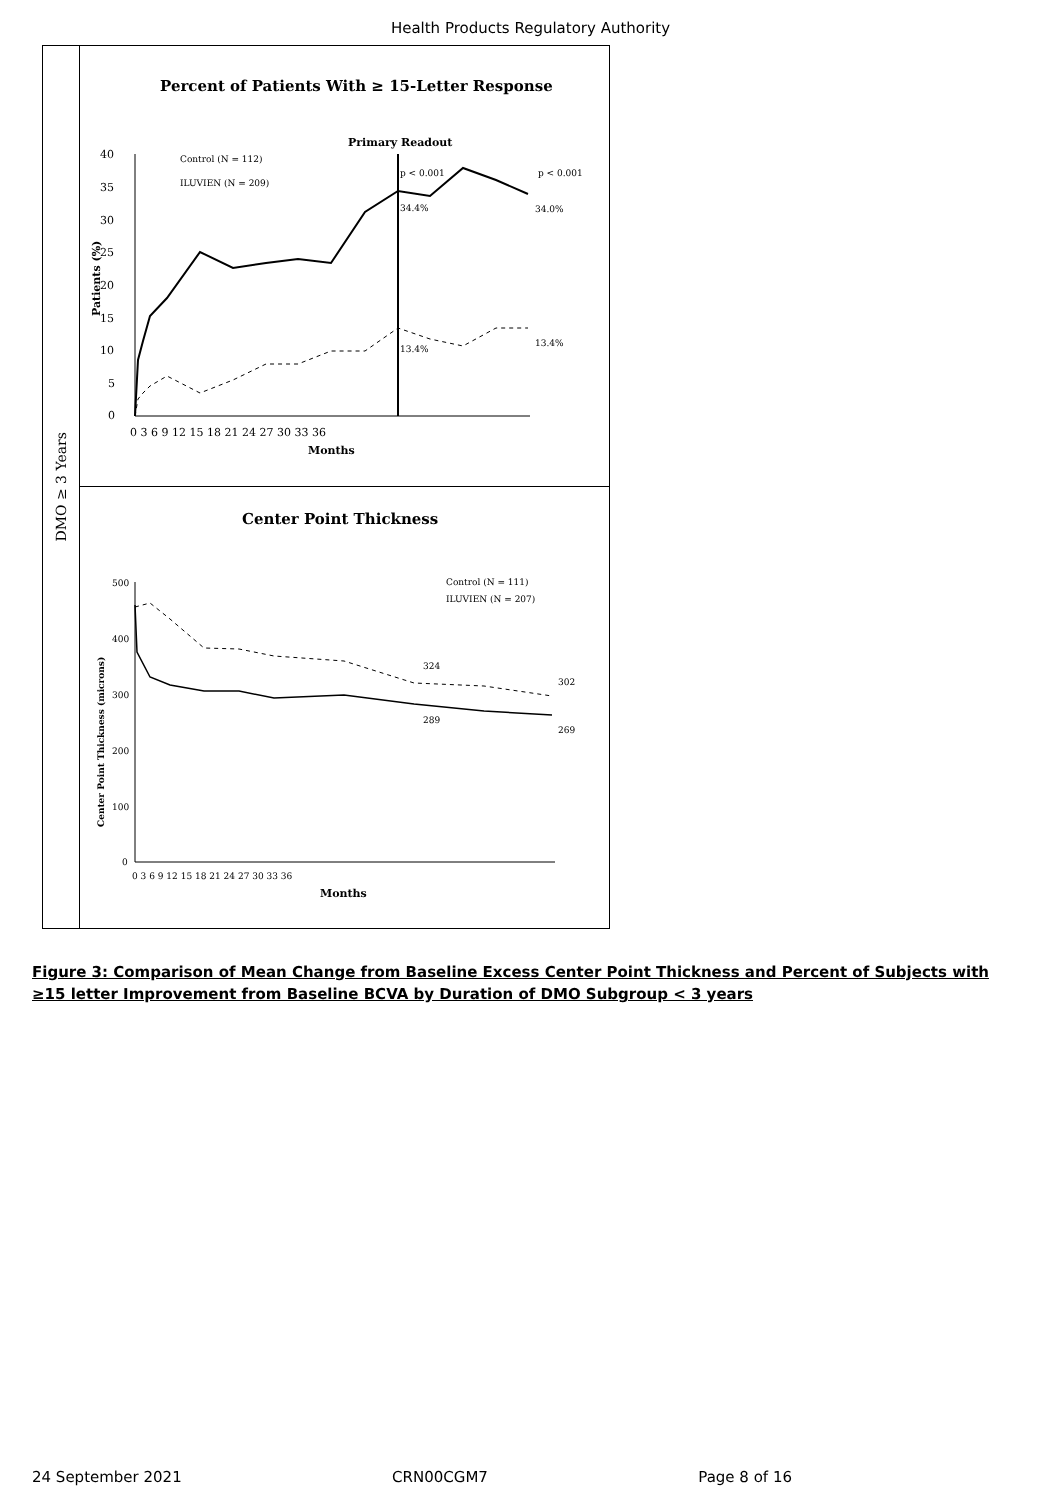Health Products Regulatory Authority
DMO ≥ 3 Years
Percent of Patients With ≥ 15-Letter Response
Primary Readout
40
35
30
25
20
15
10
5
0
0 3 6 9 12 15 18 21 24 27 30 33 36
Months
Patients (%)
Control (N = 112)
ILUVIEN (N = 209)
p < 0.001
p < 0.001
34.4%
34.0%
13.4%
13.4%
Center Point Thickness
500
400
300
200
100
0
0 3 6 9 12 15 18 21 24 27 30 33 36
Months
Center Point Thickness (microns)
Control (N = 111)
ILUVIEN (N = 207)
324
302
289
269
Figure 3: Comparison of Mean Change from Baseline Excess Center Point Thickness and Percent of Subjects with ≥15 letter Improvement from Baseline BCVA by Duration of DMO Subgroup < 3 years
24 September 2021 CRN00CGM7 Page 8 of 16